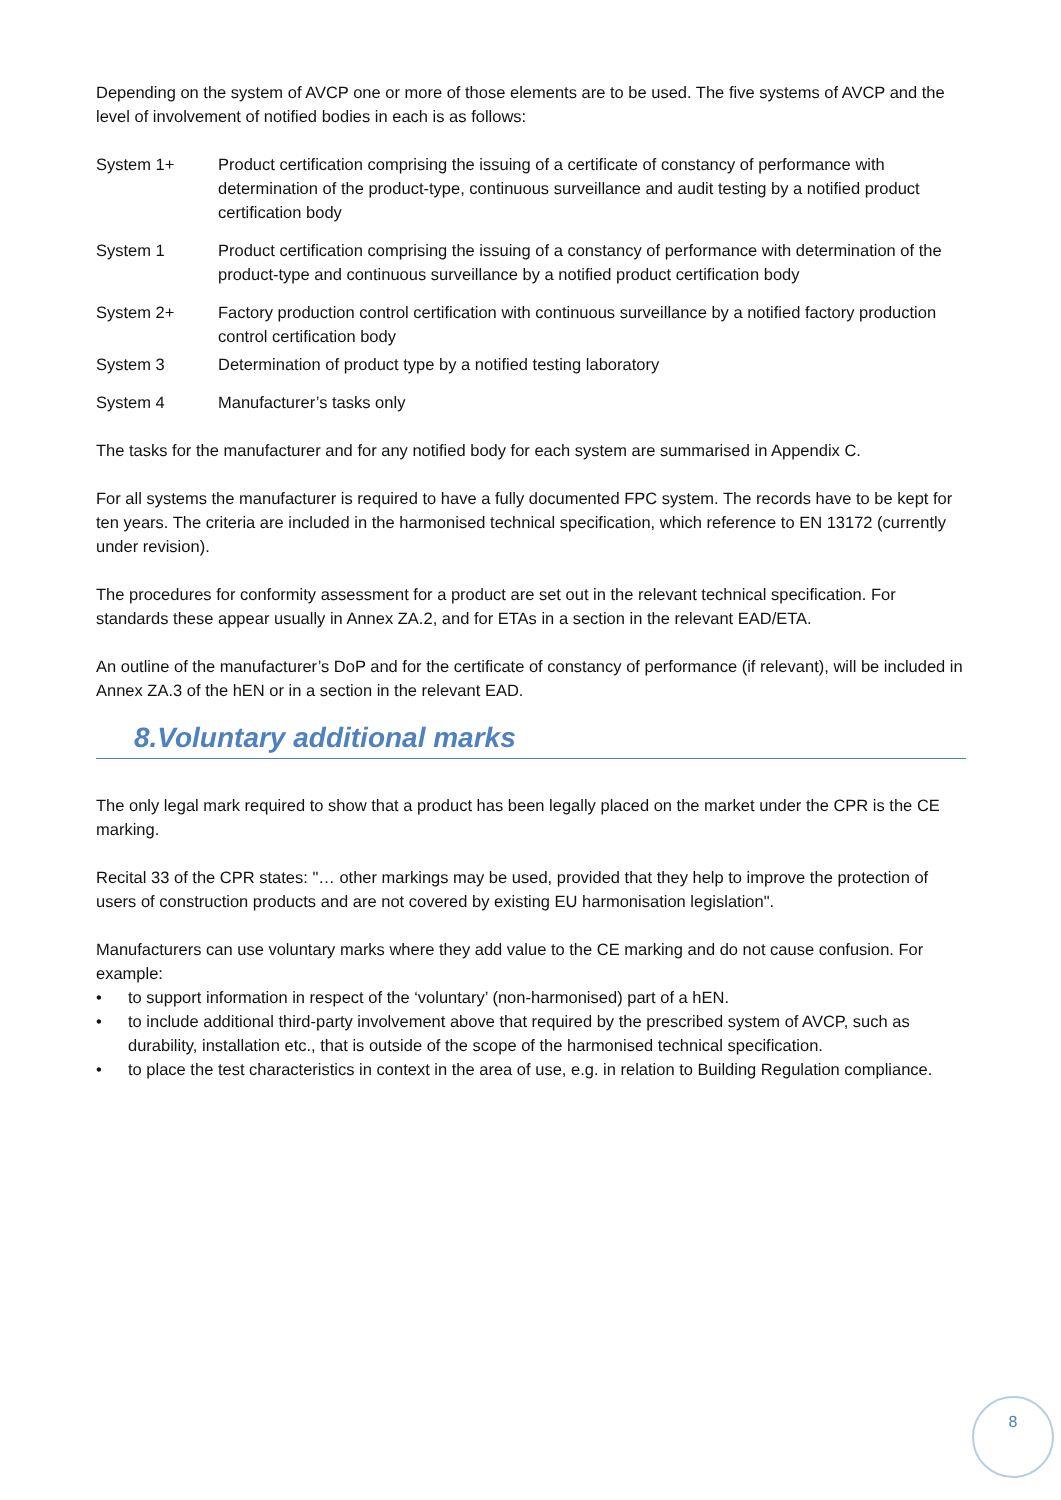Depending on the system of AVCP one or more of those elements are to be used. The five systems of AVCP and the level of involvement of notified bodies in each is as follows:
System 1+ Product certification comprising the issuing of a certificate of constancy of performance with determination of the product-type, continuous surveillance and audit testing by a notified product certification body
System 1 Product certification comprising the issuing of a constancy of performance with determination of the product-type and continuous surveillance by a notified product certification body
System 2+ Factory production control certification with continuous surveillance by a notified factory production control certification body
System 3 Determination of product type by a notified testing laboratory
System 4 Manufacturer’s tasks only
The tasks for the manufacturer and for any notified body for each system are summarised in Appendix C.
For all systems the manufacturer is required to have a fully documented FPC system. The records have to be kept for ten years. The criteria are included in the harmonised technical specification, which reference to EN 13172 (currently under revision).
The procedures for conformity assessment for a product are set out in the relevant technical specification. For standards these appear usually in Annex ZA.2, and for ETAs in a section in the relevant EAD/ETA.
An outline of the manufacturer’s DoP and for the certificate of constancy of performance (if relevant), will be included in Annex ZA.3 of the hEN or in a section in the relevant EAD.
8.Voluntary additional marks
The only legal mark required to show that a product has been legally placed on the market under the CPR is the CE marking.
Recital 33 of the CPR states: "… other markings may be used, provided that they help to improve the protection of users of construction products and are not covered by existing EU harmonisation legislation".
Manufacturers can use voluntary marks where they add value to the CE marking and do not cause confusion. For example:
• to support information in respect of the ‘voluntary’ (non-harmonised) part of a hEN.
• to include additional third-party involvement above that required by the prescribed system of AVCP, such as durability, installation etc., that is outside of the scope of the harmonised technical specification.
• to place the test characteristics in context in the area of use, e.g. in relation to Building Regulation compliance.
8